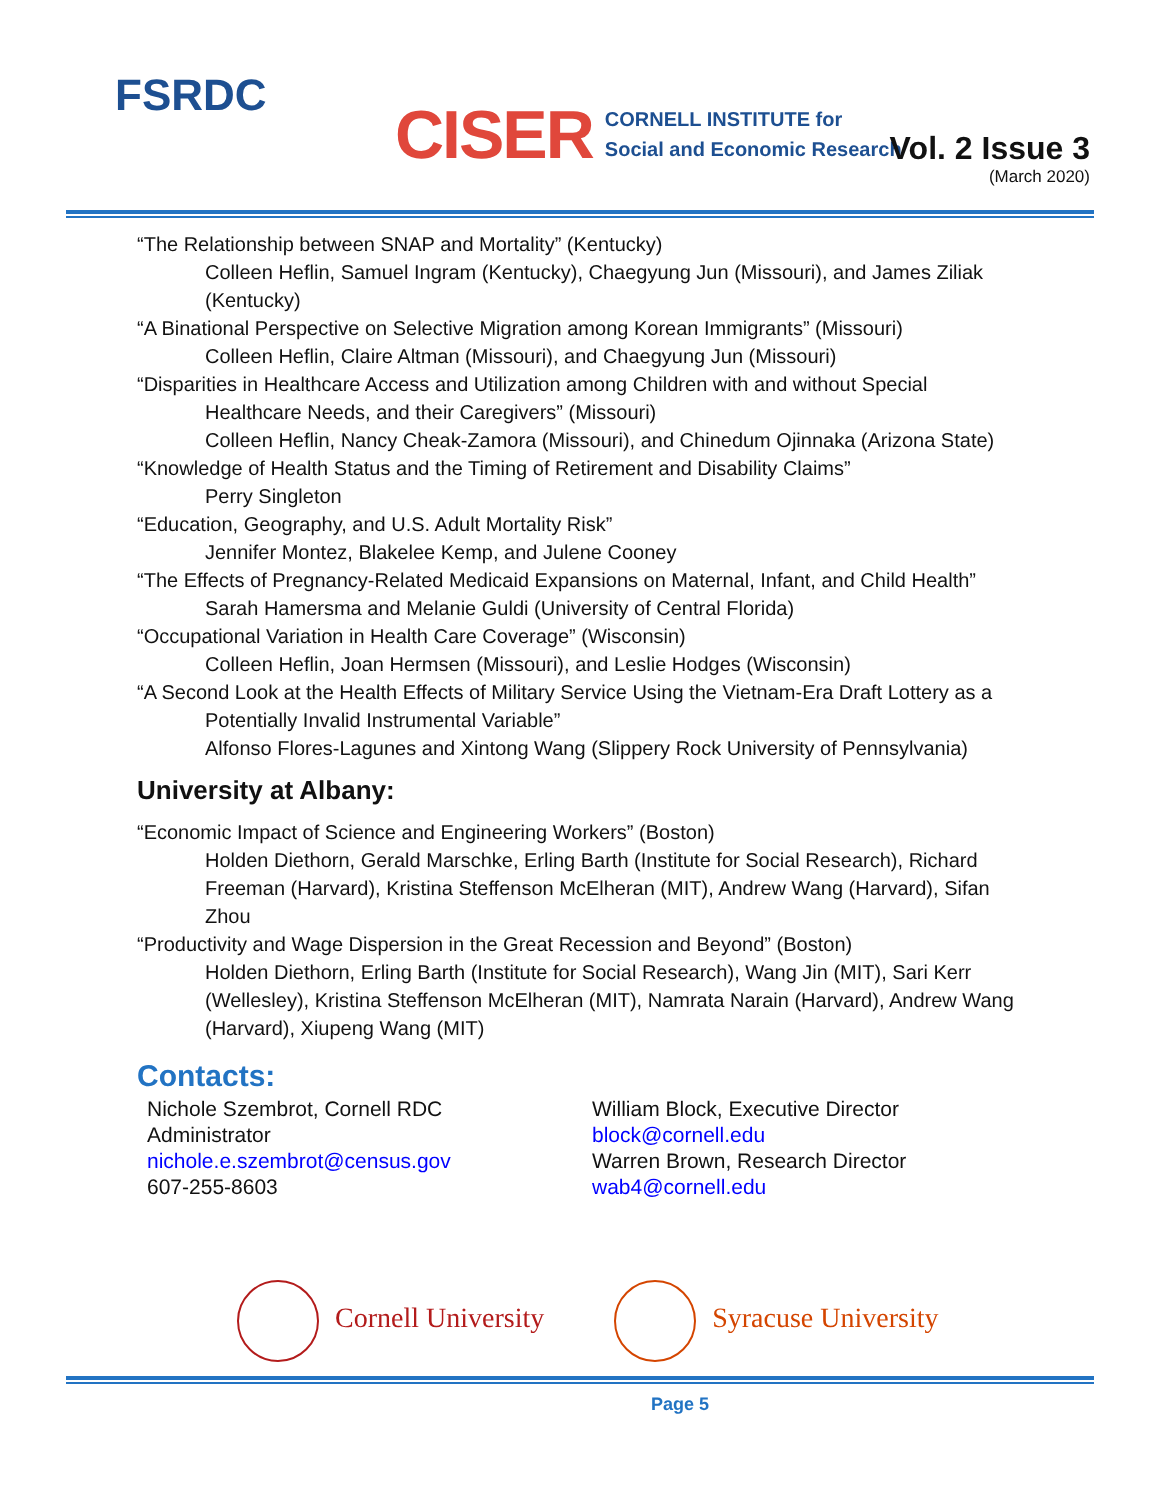FSRDC
CISER CORNELL INSTITUTE for
Social and Economic Research
Vol. 2 Issue 3
(March 2020)
“The Relationship between SNAP and Mortality” (Kentucky)
Colleen Heflin, Samuel Ingram (Kentucky), Chaegyung Jun (Missouri), and James Ziliak (Kentucky)
“A Binational Perspective on Selective Migration among Korean Immigrants” (Missouri)
Colleen Heflin, Claire Altman (Missouri), and Chaegyung Jun (Missouri)
“Disparities in Healthcare Access and Utilization among Children with and without Special
Healthcare Needs, and their Caregivers” (Missouri)
Colleen Heflin, Nancy Cheak-Zamora (Missouri), and Chinedum Ojinnaka (Arizona State)
“Knowledge of Health Status and the Timing of Retirement and Disability Claims”
Perry Singleton
“Education, Geography, and U.S. Adult Mortality Risk”
Jennifer Montez, Blakelee Kemp, and Julene Cooney
“The Effects of Pregnancy-Related Medicaid Expansions on Maternal, Infant, and Child Health”
Sarah Hamersma and Melanie Guldi (University of Central Florida)
“Occupational Variation in Health Care Coverage” (Wisconsin)
Colleen Heflin, Joan Hermsen (Missouri), and Leslie Hodges (Wisconsin)
“A Second Look at the Health Effects of Military Service Using the Vietnam-Era Draft Lottery as a
Potentially Invalid Instrumental Variable”
Alfonso Flores-Lagunes and Xintong Wang (Slippery Rock University of Pennsylvania)
University at Albany:
“Economic Impact of Science and Engineering Workers” (Boston)
Holden Diethorn, Gerald Marschke, Erling Barth (Institute for Social Research), Richard Freeman (Harvard), Kristina Steffenson McElheran (MIT), Andrew Wang (Harvard), Sifan Zhou
“Productivity and Wage Dispersion in the Great Recession and Beyond” (Boston)
Holden Diethorn, Erling Barth (Institute for Social Research), Wang Jin (MIT), Sari Kerr (Wellesley), Kristina Steffenson McElheran (MIT), Namrata Narain (Harvard), Andrew Wang (Harvard), Xiupeng Wang (MIT)
Contacts:
Nichole Szembrot, Cornell RDC
Administrator
nichole.e.szembrot@census.gov
607-255-8603
William Block, Executive Director
block@cornell.edu
Warren Brown, Research Director
wab4@cornell.edu
Cornell University Syracuse University
Page 5